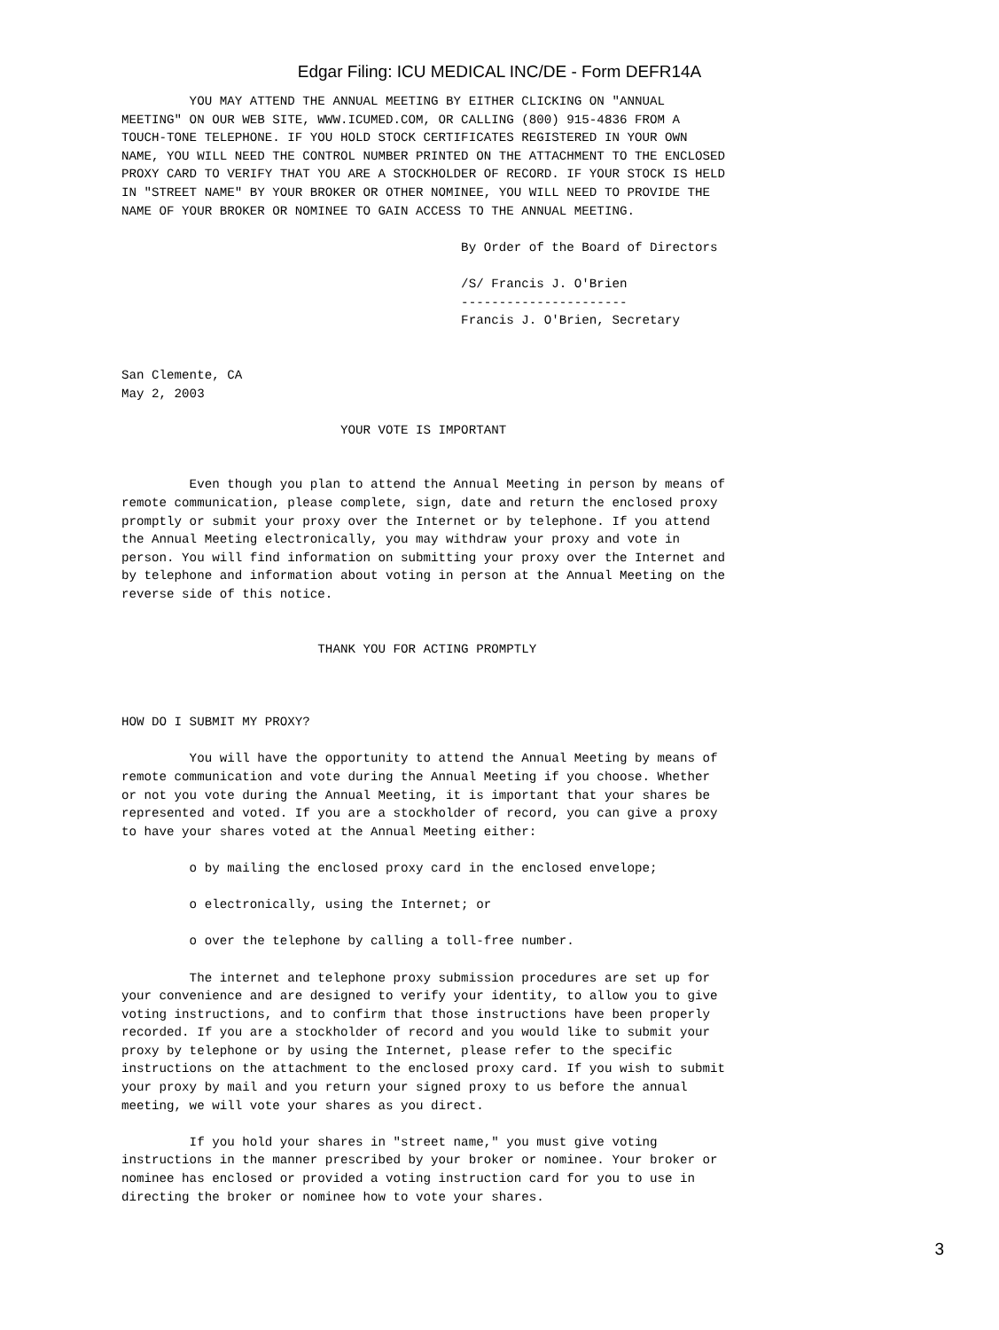Edgar Filing: ICU MEDICAL INC/DE - Form DEFR14A
         YOU MAY ATTEND THE ANNUAL MEETING BY EITHER CLICKING ON "ANNUAL
MEETING" ON OUR WEB SITE, WWW.ICUMED.COM, OR CALLING (800) 915-4836 FROM A
TOUCH-TONE TELEPHONE. IF YOU HOLD STOCK CERTIFICATES REGISTERED IN YOUR OWN
NAME, YOU WILL NEED THE CONTROL NUMBER PRINTED ON THE ATTACHMENT TO THE ENCLOSED
PROXY CARD TO VERIFY THAT YOU ARE A STOCKHOLDER OF RECORD. IF YOUR STOCK IS HELD
IN "STREET NAME" BY YOUR BROKER OR OTHER NOMINEE, YOU WILL NEED TO PROVIDE THE
NAME OF YOUR BROKER OR NOMINEE TO GAIN ACCESS TO THE ANNUAL MEETING.

                                             By Order of the Board of Directors

                                             /S/ Francis J. O'Brien
                                             ----------------------
                                             Francis J. O'Brien, Secretary


San Clemente, CA
May 2, 2003

                             YOUR VOTE IS IMPORTANT


         Even though you plan to attend the Annual Meeting in person by means of
remote communication, please complete, sign, date and return the enclosed proxy
promptly or submit your proxy over the Internet or by telephone. If you attend
the Annual Meeting electronically, you may withdraw your proxy and vote in
person. You will find information on submitting your proxy over the Internet and
by telephone and information about voting in person at the Annual Meeting on the
reverse side of this notice.


                          THANK YOU FOR ACTING PROMPTLY



HOW DO I SUBMIT MY PROXY?

         You will have the opportunity to attend the Annual Meeting by means of
remote communication and vote during the Annual Meeting if you choose. Whether
or not you vote during the Annual Meeting, it is important that your shares be
represented and voted. If you are a stockholder of record, you can give a proxy
to have your shares voted at the Annual Meeting either:

         o by mailing the enclosed proxy card in the enclosed envelope;

         o electronically, using the Internet; or

         o over the telephone by calling a toll-free number.

         The internet and telephone proxy submission procedures are set up for
your convenience and are designed to verify your identity, to allow you to give
voting instructions, and to confirm that those instructions have been properly
recorded. If you are a stockholder of record and you would like to submit your
proxy by telephone or by using the Internet, please refer to the specific
instructions on the attachment to the enclosed proxy card. If you wish to submit
your proxy by mail and you return your signed proxy to us before the annual
meeting, we will vote your shares as you direct.

         If you hold your shares in "street name," you must give voting
instructions in the manner prescribed by your broker or nominee. Your broker or
nominee has enclosed or provided a voting instruction card for you to use in
directing the broker or nominee how to vote your shares.
3